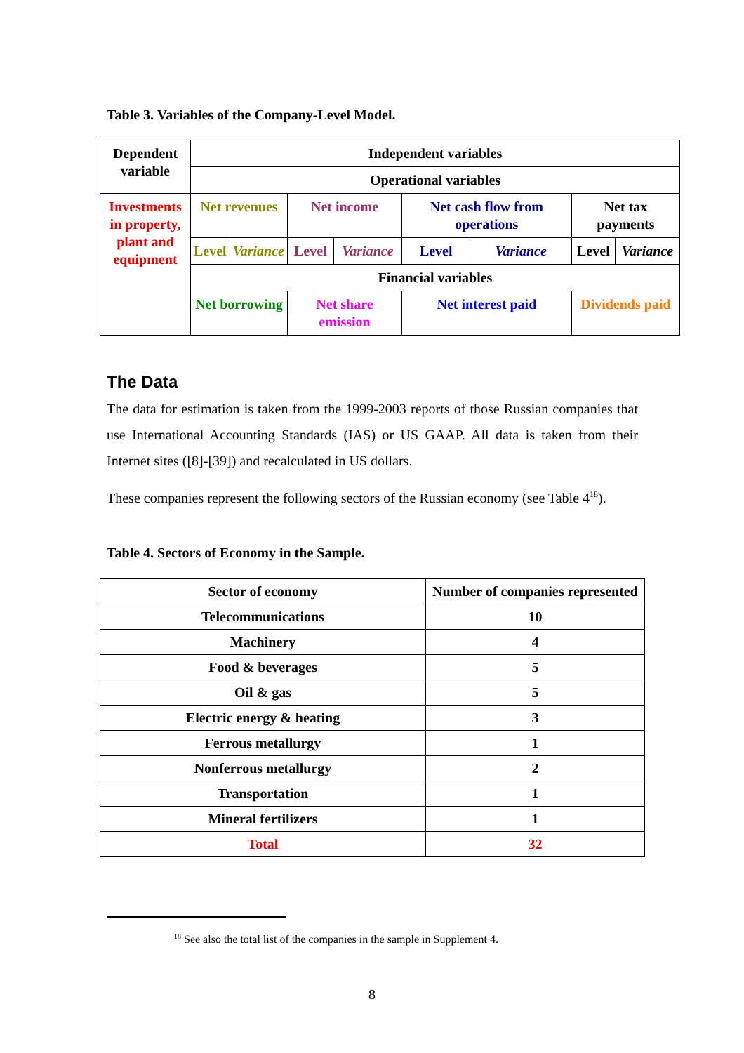Table 3. Variables of the Company-Level Model.
| Dependent variable | Independent variables | | | | | | | |
| | Operational variables | | | | | | | |
| Investments in property, plant and equipment | Net revenues | | Net income | | Net cash flow from operations | | Net tax payments | |
| | Level | Variance | Level | Variance | Level | Variance | Level | Variance |
| | Financial variables | | | | | | | |
| | Net borrowing | | Net share emission | | Net interest paid | | Dividends paid | |
The Data
The data for estimation is taken from the 1999-2003 reports of those Russian companies that use International Accounting Standards (IAS) or US GAAP. All data is taken from their Internet sites ([8]-[39]) and recalculated in US dollars.
These companies represent the following sectors of the Russian economy (see Table 4<sup>18</sup>).
Table 4. Sectors of Economy in the Sample.
| Sector of economy | Number of companies represented |
| Telecommunications | 10 |
| Machinery | 4 |
| Food & beverages | 5 |
| Oil & gas | 5 |
| Electric energy & heating | 3 |
| Ferrous metallurgy | 1 |
| Nonferrous metallurgy | 2 |
| Transportation | 1 |
| Mineral fertilizers | 1 |
| Total | 32 |
<sup>18</sup> See also the total list of the companies in the sample in Supplement 4.
8